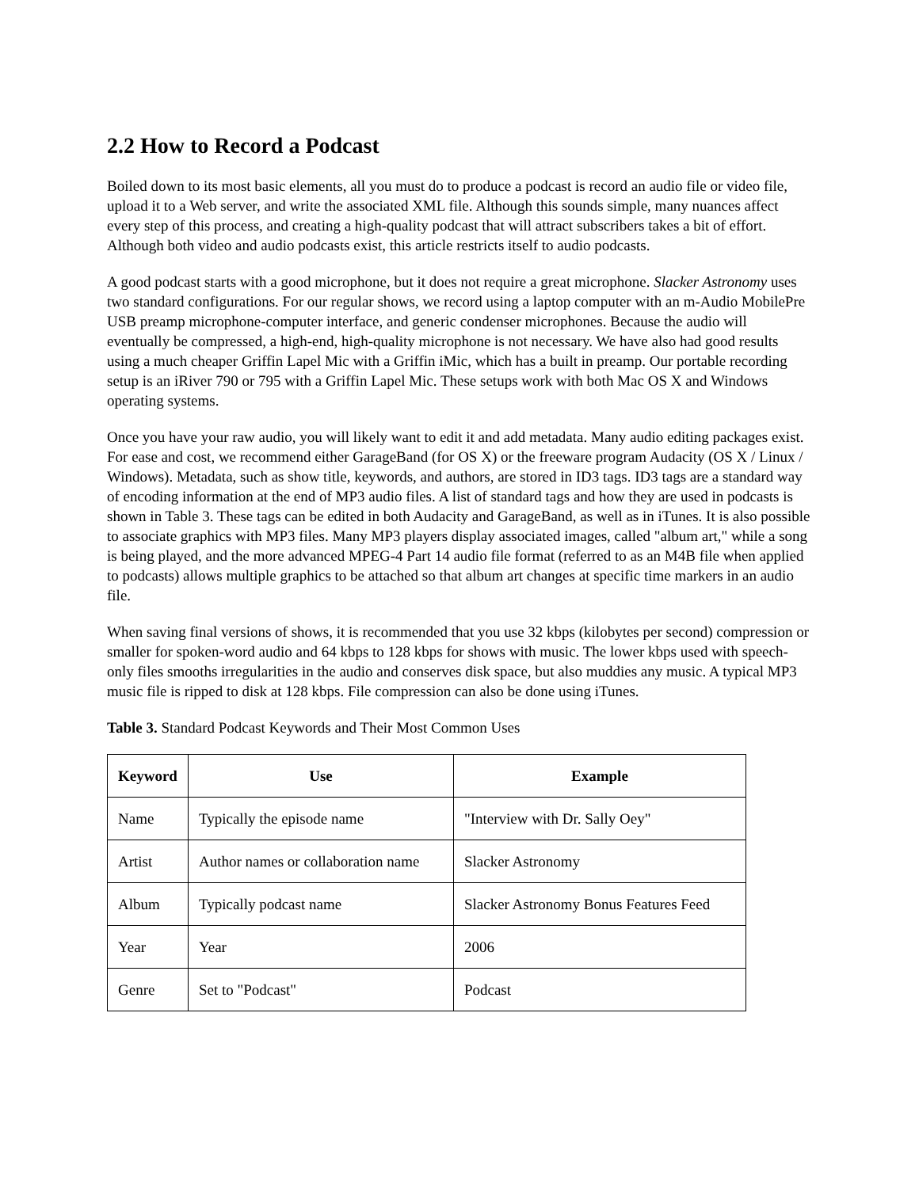2.2 How to Record a Podcast
Boiled down to its most basic elements, all you must do to produce a podcast is record an audio file or video file, upload it to a Web server, and write the associated XML file. Although this sounds simple, many nuances affect every step of this process, and creating a high-quality podcast that will attract subscribers takes a bit of effort. Although both video and audio podcasts exist, this article restricts itself to audio podcasts.
A good podcast starts with a good microphone, but it does not require a great microphone. Slacker Astronomy uses two standard configurations. For our regular shows, we record using a laptop computer with an m-Audio MobilePre USB preamp microphone-computer interface, and generic condenser microphones. Because the audio will eventually be compressed, a high-end, high-quality microphone is not necessary. We have also had good results using a much cheaper Griffin Lapel Mic with a Griffin iMic, which has a built in preamp. Our portable recording setup is an iRiver 790 or 795 with a Griffin Lapel Mic. These setups work with both Mac OS X and Windows operating systems.
Once you have your raw audio, you will likely want to edit it and add metadata. Many audio editing packages exist. For ease and cost, we recommend either GarageBand (for OS X) or the freeware program Audacity (OS X / Linux / Windows). Metadata, such as show title, keywords, and authors, are stored in ID3 tags. ID3 tags are a standard way of encoding information at the end of MP3 audio files. A list of standard tags and how they are used in podcasts is shown in Table 3. These tags can be edited in both Audacity and GarageBand, as well as in iTunes. It is also possible to associate graphics with MP3 files. Many MP3 players display associated images, called "album art," while a song is being played, and the more advanced MPEG-4 Part 14 audio file format (referred to as an M4B file when applied to podcasts) allows multiple graphics to be attached so that album art changes at specific time markers in an audio file.
When saving final versions of shows, it is recommended that you use 32 kbps (kilobytes per second) compression or smaller for spoken-word audio and 64 kbps to 128 kbps for shows with music. The lower kbps used with speech-only files smooths irregularities in the audio and conserves disk space, but also muddies any music. A typical MP3 music file is ripped to disk at 128 kbps. File compression can also be done using iTunes.
Table 3. Standard Podcast Keywords and Their Most Common Uses
| Keyword | Use | Example |
| --- | --- | --- |
| Name | Typically the episode name | "Interview with Dr. Sally Oey" |
| Artist | Author names or collaboration name | Slacker Astronomy |
| Album | Typically podcast name | Slacker Astronomy Bonus Features Feed |
| Year | Year | 2006 |
| Genre | Set to "Podcast" | Podcast |